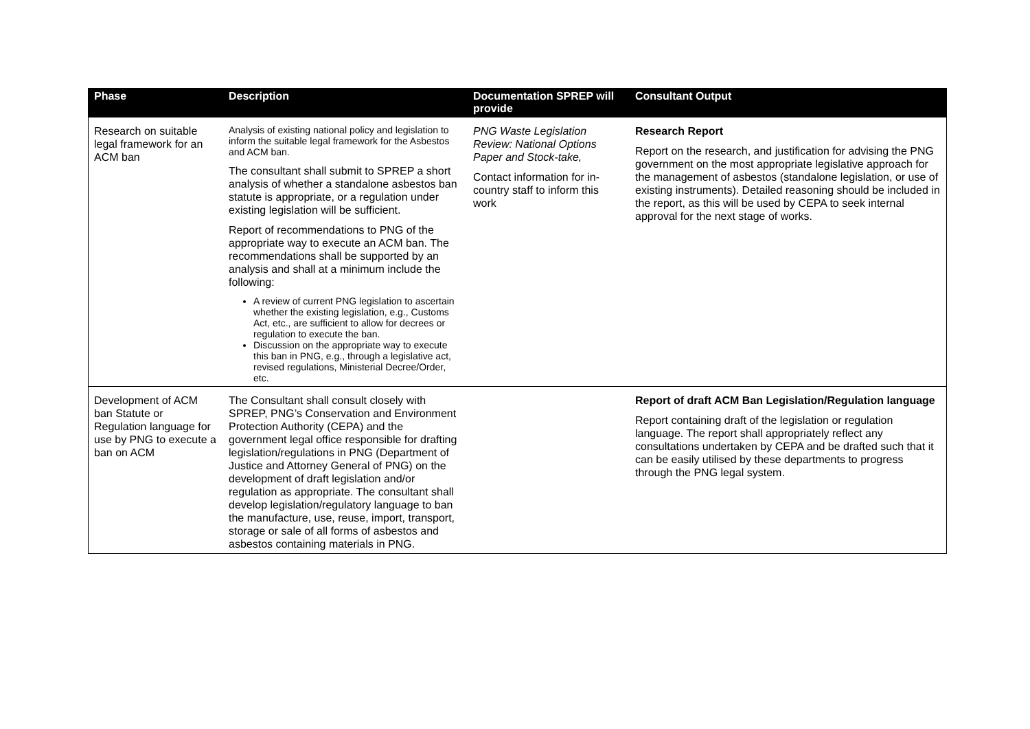| Phase | Description | Documentation SPREP will provide | Consultant Output |
| --- | --- | --- | --- |
| Research on suitable legal framework for an ACM ban | Analysis of existing national policy and legislation to inform the suitable legal framework for the Asbestos and ACM ban. The consultant shall submit to SPREP a short analysis of whether a standalone asbestos ban statute is appropriate, or a regulation under existing legislation will be sufficient. Report of recommendations to PNG of the appropriate way to execute an ACM ban. The recommendations shall be supported by an analysis and shall at a minimum include the following: A review of current PNG legislation to ascertain whether the existing legislation, e.g., Customs Act, etc., are sufficient to allow for decrees or regulation to execute the ban. Discussion on the appropriate way to execute this ban in PNG, e.g., through a legislative act, revised regulations, Ministerial Decree/Order, etc. | PNG Waste Legislation Review: National Options Paper and Stock-take, Contact information for in-country staff to inform this work | Research Report Report on the research, and justification for advising the PNG government on the most appropriate legislative approach for the management of asbestos (standalone legislation, or use of existing instruments). Detailed reasoning should be included in the report, as this will be used by CEPA to seek internal approval for the next stage of works. |
| Development of ACM ban Statute or Regulation language for use by PNG to execute a ban on ACM | The Consultant shall consult closely with SPREP, PNG’s Conservation and Environment Protection Authority (CEPA) and the government legal office responsible for drafting legislation/regulations in PNG (Department of Justice and Attorney General of PNG) on the development of draft legislation and/or regulation as appropriate. The consultant shall develop legislation/regulatory language to ban the manufacture, use, reuse, import, transport, storage or sale of all forms of asbestos and asbestos containing materials in PNG. | | Report of draft ACM Ban Legislation/Regulation language Report containing draft of the legislation or regulation language. The report shall appropriately reflect any consultations undertaken by CEPA and be drafted such that it can be easily utilised by these departments to progress through the PNG legal system. |